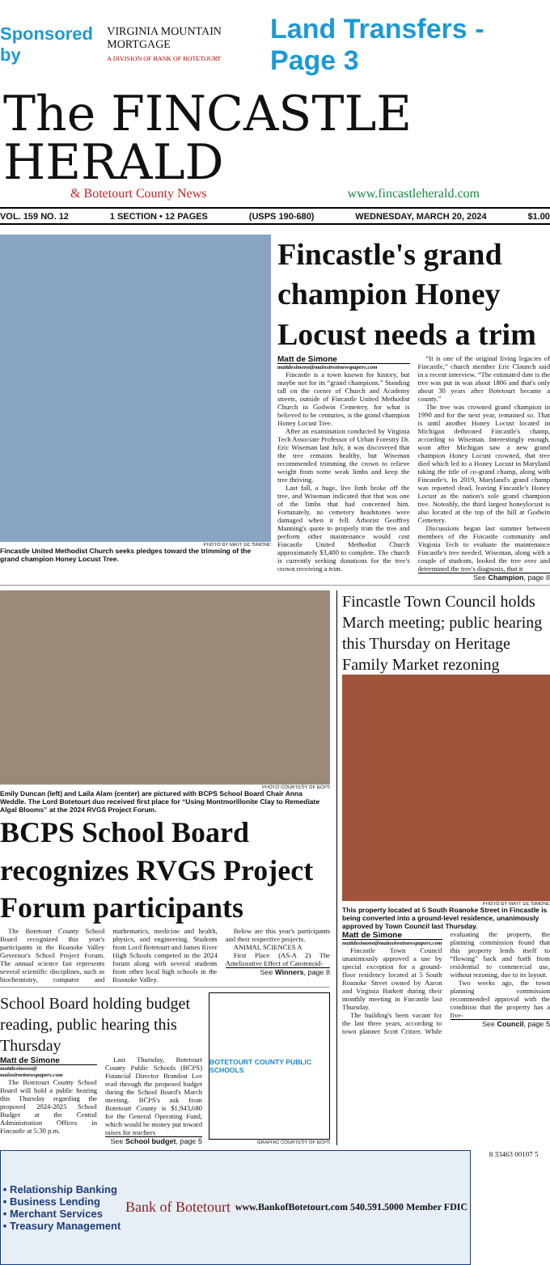Sponsored by
VIRGINIA MOUNTAIN MORTGAGE
A DIVISION OF BANK OF BOTETOURT
Land Transfers - Page 3
The FINCASTLE HERALD
& Botetourt County News www.fincastleherald.com
VOL. 159 NO. 12 1 SECTION • 12 PAGES (USPS 190-680) WEDNESDAY, MARCH 20, 2024 $1.00
PHOTO BY MATT DE SIMONE
Fincastle United Methodist Church seeks pledges toward the trimming of the grand champion Honey Locust Tree.
Fincastle's grand champion Honey Locust needs a trim
Matt de Simone
mattdesimone@mainstreetnewspapers.com
Fincastle is a town known for history, but maybe not for its “grand champions.” Standing tall on the corner of Church and Academy streets, outside of Fincastle United Methodist Church in Godwin Cemetery, for what is believed to be centuries, is the grand champion Honey Locust Tree.
After an examination conducted by Virginia Tech Associate Professor of Urban Forestry Dr. Eric Wiseman last July, it was discovered that the tree remains healthy, but Wiseman recommended trimming the crown to relieve weight from some weak limbs and keep the tree thriving.
Last fall, a huge, live limb broke off the tree, and Wiseman indicated that that was one of the limbs that had concerned him. Fortunately, no cemetery headstones were damaged when it fell. Arborist Geoffrey Manning's quote to properly trim the tree and perform other maintenance would cost Fincastle United Methodist Church approximately $3,400 to complete. The church is currently seeking donations for the tree's crown receiving a trim.
“It is one of the original living legacies of Fincastle,” church member Eric Claunch said in a recent interview. “The estimated date is the tree was put in was about 1806 and that's only about 30 years after Botetourt became a county.”
The tree was crowned grand champion in 1990 and for the next year, remained so. That is until another Honey Locust located in Michigan dethroned Fincastle's champ, according to Wiseman. Interestingly enough, soon after Michigan saw a new grand champion Honey Locust crowned, that tree died which led to a Honey Locust in Maryland taking the title of co-grand champ, along with Fincastle's. In 2019, Maryland's grand champ was reported dead, leaving Fincastle's Honey Locust as the nation's sole grand champion tree. Noteably, the third largest honeylocust is also located at the top of the hill at Godwin Cemetery.
Discussions began last summer between members of the Fincastle community and Virginia Tech to evaluate the maintenance Fincastle's tree needed. Wiseman, along with a couple of students, looked the tree over and determined the tree's diagnosis, that it
See Champion, page 8
PHOTO COURTESY OF BCPS
Emily Duncan (left) and Laila Alam (center) are pictured with BCPS School Board Chair Anna Weddle. The Lord Botetourt duo received first place for “Using Montmorillonite Clay to Remediate Algal Blooms” at the 2024 RVGS Project Forum.
BCPS School Board recognizes RVGS Project Forum participants
The Botetourt County School Board recognized this year's participants in the Roanoke Valley Governor's School Project Forum. The annual science fair represents several scientific disciplines, such as biochemistry, computer and mathematics, medicine and health, physics, and engineering. Students from Lord Botetourt and James River High Schools competed in the 2024 forum along with several students from other local high schools in the Roanoke Valley.
Below are this year's participants and their respective projects.
ANIMAL SCIENCES A
First Place (AS-A 2) The Ameliorative Effect of Carotenoid-
See Winners, page 8
School Board holding budget reading, public hearing this Thursday
Matt de Simone
mattdesimone@ mainstreetnewspapers.com
The Botetourt County School Board will hold a public hearing this Thursday regarding the proposed 2024-2025 School Budget at the Central Administration Offices in Fincastle at 5:30 p.m.
Last Thursday, Botetourt County Public Schools (BCPS) Financial Director Brandon Lee read through the proposed budget during the School Board's March meeting. BCPS's ask from Botetourt County is $1,943,680 for the General Operating Fund, which would be money put toward raises for teachers
See School budget, page 5
BOTETOURT COUNTY PUBLIC SCHOOLS
GRAPHIC COURTESY OF BCPS
Fincastle Town Council holds March meeting; public hearing this Thursday on Heritage Family Market rezoning
PHOTO BY MATT DE SIMONE
This property located at 5 South Roanoke Street in Fincastle is being converted into a ground-level residence, unanimously approved by Town Council last Thursday.
Matt de Simone
mattdesimone@mainstreetnewspapers.com
Fincastle Town Council unanimously approved a use by special exception for a ground-floor residency located at 5 South Roanoke Street owned by Aaron and Virginia Barkett during their monthly meeting in Fincastle last Thursday.
The building's been vacant for the last three years, according to town planner Scott Critzer. While evaluating the property, the planning commission found that this property lends itself to “flowing” back and forth from residential to commercial use, without rezoning, due to its layout.
Two weeks ago, the town planning commission recommended approval with the condition that the property has a five-
See Council, page 5
• Relationship Banking
• Business Lending
• Merchant Services
• Treasury Management
Bank of Botetourt
www.BankofBotetourt.com 540.591.5000 Member FDIC
8 33463 00107 5